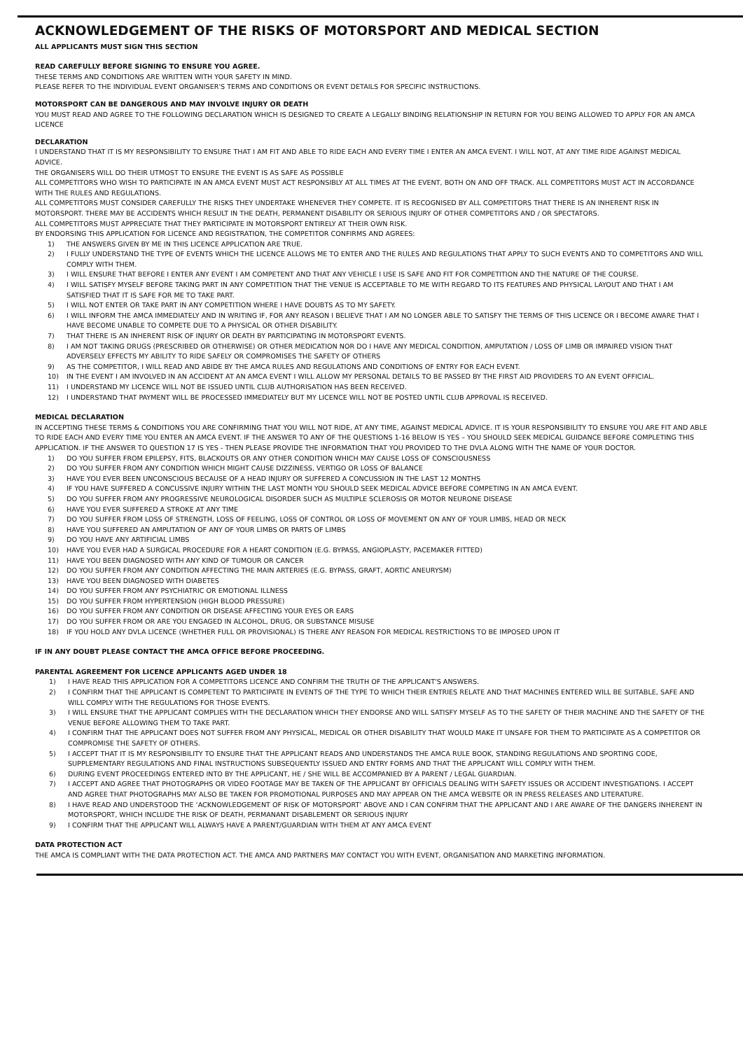ACKNOWLEDGEMENT OF THE RISKS OF MOTORSPORT AND MEDICAL SECTION
ALL APPLICANTS MUST SIGN THIS SECTION
READ CAREFULLY BEFORE SIGNING TO ENSURE YOU AGREE.
THESE TERMS AND CONDITIONS ARE WRITTEN WITH YOUR SAFETY IN MIND.
PLEASE REFER TO THE INDIVIDUAL EVENT ORGANISER'S TERMS AND CONDITIONS OR EVENT DETAILS FOR SPECIFIC INSTRUCTIONS.
MOTORSPORT CAN BE DANGEROUS AND MAY INVOLVE INJURY OR DEATH
YOU MUST READ AND AGREE TO THE FOLLOWING DECLARATION WHICH IS DESIGNED TO CREATE A LEGALLY BINDING RELATIONSHIP IN RETURN FOR YOU BEING ALLOWED TO APPLY FOR AN AMCA LICENCE
DECLARATION
I UNDERSTAND THAT IT IS MY RESPONSIBILITY TO ENSURE THAT I AM FIT AND ABLE TO RIDE EACH AND EVERY TIME I ENTER AN AMCA EVENT. I WILL NOT, AT ANY TIME RIDE AGAINST MEDICAL ADVICE.
THE ORGANISERS WILL DO THEIR UTMOST TO ENSURE THE EVENT IS AS SAFE AS POSSIBLE
ALL COMPETITORS WHO WISH TO PARTICIPATE IN AN AMCA EVENT MUST ACT RESPONSIBLY AT ALL TIMES AT THE EVENT, BOTH ON AND OFF TRACK. ALL COMPETITORS MUST ACT IN ACCORDANCE WITH THE RULES AND REGULATIONS.
ALL COMPETITORS MUST CONSIDER CAREFULLY THE RISKS THEY UNDERTAKE WHENEVER THEY COMPETE. IT IS RECOGNISED BY ALL COMPETITORS THAT THERE IS AN INHERENT RISK IN MOTORSPORT. THERE MAY BE ACCIDENTS WHICH RESULT IN THE DEATH, PERMANENT DISABILITY OR SERIOUS INJURY OF OTHER COMPETITORS AND / OR SPECTATORS.
ALL COMPETITORS MUST APPRECIATE THAT THEY PARTICIPATE IN MOTORSPORT ENTIRELY AT THEIR OWN RISK.
BY ENDORSING THIS APPLICATION FOR LICENCE AND REGISTRATION, THE COMPETITOR CONFIRMS AND AGREES:
1) THE ANSWERS GIVEN BY ME IN THIS LICENCE APPLICATION ARE TRUE.
2) I FULLY UNDERSTAND THE TYPE OF EVENTS WHICH THE LICENCE ALLOWS ME TO ENTER AND THE RULES AND REGULATIONS THAT APPLY TO SUCH EVENTS AND TO COMPETITORS AND WILL COMPLY WITH THEM.
3) I WILL ENSURE THAT BEFORE I ENTER ANY EVENT I AM COMPETENT AND THAT ANY VEHICLE I USE IS SAFE AND FIT FOR COMPETITION AND THE NATURE OF THE COURSE.
4) I WILL SATISFY MYSELF BEFORE TAKING PART IN ANY COMPETITION THAT THE VENUE IS ACCEPTABLE TO ME WITH REGARD TO ITS FEATURES AND PHYSICAL LAYOUT AND THAT I AM SATISFIED THAT IT IS SAFE FOR ME TO TAKE PART.
5) I WILL NOT ENTER OR TAKE PART IN ANY COMPETITION WHERE I HAVE DOUBTS AS TO MY SAFETY.
6) I WILL INFORM THE AMCA IMMEDIATELY AND IN WRITING IF, FOR ANY REASON I BELIEVE THAT I AM NO LONGER ABLE TO SATISFY THE TERMS OF THIS LICENCE OR I BECOME AWARE THAT I HAVE BECOME UNABLE TO COMPETE DUE TO A PHYSICAL OR OTHER DISABILITY.
7) THAT THERE IS AN INHERENT RISK OF INJURY OR DEATH BY PARTICIPATING IN MOTORSPORT EVENTS.
8) I AM NOT TAKING DRUGS (PRESCRIBED OR OTHERWISE) OR OTHER MEDICATION NOR DO I HAVE ANY MEDICAL CONDITION, AMPUTATION / LOSS OF LIMB OR IMPAIRED VISION THAT ADVERSELY EFFECTS MY ABILITY TO RIDE SAFELY OR COMPROMISES THE SAFETY OF OTHERS
9) AS THE COMPETITOR, I WILL READ AND ABIDE BY THE AMCA RULES AND REGULATIONS AND CONDITIONS OF ENTRY FOR EACH EVENT.
10) IN THE EVENT I AM INVOLVED IN AN ACCIDENT AT AN AMCA EVENT I WILL ALLOW MY PERSONAL DETAILS TO BE PASSED BY THE FIRST AID PROVIDERS TO AN EVENT OFFICIAL.
11) I UNDERSTAND MY LICENCE WILL NOT BE ISSUED UNTIL CLUB AUTHORISATION HAS BEEN RECEIVED.
12) I UNDERSTAND THAT PAYMENT WILL BE PROCESSED IMMEDIATELY BUT MY LICENCE WILL NOT BE POSTED UNTIL CLUB APPROVAL IS RECEIVED.
MEDICAL DECLARATION
IN ACCEPTING THESE TERMS & CONDITIONS YOU ARE CONFIRMING THAT YOU WILL NOT RIDE, AT ANY TIME, AGAINST MEDICAL ADVICE. IT IS YOUR RESPONSIBILITY TO ENSURE YOU ARE FIT AND ABLE TO RIDE EACH AND EVERY TIME YOU ENTER AN AMCA EVENT. IF THE ANSWER TO ANY OF THE QUESTIONS 1-16 BELOW IS YES – YOU SHOULD SEEK MEDICAL GUIDANCE BEFORE COMPLETING THIS APPLICATION. IF THE ANSWER TO QUESTION 17 IS YES - THEN PLEASE PROVIDE THE INFORMATION THAT YOU PROVIDED TO THE DVLA ALONG WITH THE NAME OF YOUR DOCTOR.
1) DO YOU SUFFER FROM EPILEPSY, FITS, BLACKOUTS OR ANY OTHER CONDITION WHICH MAY CAUSE LOSS OF CONSCIOUSNESS
2) DO YOU SUFFER FROM ANY CONDITION WHICH MIGHT CAUSE DIZZINESS, VERTIGO OR LOSS OF BALANCE
3) HAVE YOU EVER BEEN UNCONSCIOUS BECAUSE OF A HEAD INJURY OR SUFFERED A CONCUSSION IN THE LAST 12 MONTHS
4) IF YOU HAVE SUFFERED A CONCUSSIVE INJURY WITHIN THE LAST MONTH YOU SHOULD SEEK MEDICAL ADVICE BEFORE COMPETING IN AN AMCA EVENT.
5) DO YOU SUFFER FROM ANY PROGRESSIVE NEUROLOGICAL DISORDER SUCH AS MULTIPLE SCLEROSIS OR MOTOR NEURONE DISEASE
6) HAVE YOU EVER SUFFERED A STROKE AT ANY TIME
7) DO YOU SUFFER FROM LOSS OF STRENGTH, LOSS OF FEELING, LOSS OF CONTROL OR LOSS OF MOVEMENT ON ANY OF YOUR LIMBS, HEAD OR NECK
8) HAVE YOU SUFFERED AN AMPUTATION OF ANY OF YOUR LIMBS OR PARTS OF LIMBS
9) DO YOU HAVE ANY ARTIFICIAL LIMBS
10) HAVE YOU EVER HAD A SURGICAL PROCEDURE FOR A HEART CONDITION (E.G. BYPASS, ANGIOPLASTY, PACEMAKER FITTED)
11) HAVE YOU BEEN DIAGNOSED WITH ANY KIND OF TUMOUR OR CANCER
12) DO YOU SUFFER FROM ANY CONDITION AFFECTING THE MAIN ARTERIES (E.G. BYPASS, GRAFT, AORTIC ANEURYSM)
13) HAVE YOU BEEN DIAGNOSED WITH DIABETES
14) DO YOU SUFFER FROM ANY PSYCHIATRIC OR EMOTIONAL ILLNESS
15) DO YOU SUFFER FROM HYPERTENSION (HIGH BLOOD PRESSURE)
16) DO YOU SUFFER FROM ANY CONDITION OR DISEASE AFFECTING YOUR EYES OR EARS
17) DO YOU SUFFER FROM OR ARE YOU ENGAGED IN ALCOHOL, DRUG, OR SUBSTANCE MISUSE
18) IF YOU HOLD ANY DVLA LICENCE (WHETHER FULL OR PROVISIONAL) IS THERE ANY REASON FOR MEDICAL RESTRICTIONS TO BE IMPOSED UPON IT
IF IN ANY DOUBT PLEASE CONTACT THE AMCA OFFICE BEFORE PROCEEDING.
PARENTAL AGREEMENT FOR LICENCE APPLICANTS AGED UNDER 18
1) I HAVE READ THIS APPLICATION FOR A COMPETITORS LICENCE AND CONFIRM THE TRUTH OF THE APPLICANT'S ANSWERS.
2) I CONFIRM THAT THE APPLICANT IS COMPETENT TO PARTICIPATE IN EVENTS OF THE TYPE TO WHICH THEIR ENTRIES RELATE AND THAT MACHINES ENTERED WILL BE SUITABLE, SAFE AND WILL COMPLY WITH THE REGULATIONS FOR THOSE EVENTS.
3) I WILL ENSURE THAT THE APPLICANT COMPLIES WITH THE DECLARATION WHICH THEY ENDORSE AND WILL SATISFY MYSELF AS TO THE SAFETY OF THEIR MACHINE AND THE SAFETY OF THE VENUE BEFORE ALLOWING THEM TO TAKE PART.
4) I CONFIRM THAT THE APPLICANT DOES NOT SUFFER FROM ANY PHYSICAL, MEDICAL OR OTHER DISABILITY THAT WOULD MAKE IT UNSAFE FOR THEM TO PARTICIPATE AS A COMPETITOR OR COMPROMISE THE SAFETY OF OTHERS.
5) I ACCEPT THAT IT IS MY RESPONSIBILITY TO ENSURE THAT THE APPLICANT READS AND UNDERSTANDS THE AMCA RULE BOOK, STANDING REGULATIONS AND SPORTING CODE, SUPPLEMENTARY REGULATIONS AND FINAL INSTRUCTIONS SUBSEQUENTLY ISSUED AND ENTRY FORMS AND THAT THE APPLICANT WILL COMPLY WITH THEM.
6) DURING EVENT PROCEEDINGS ENTERED INTO BY THE APPLICANT, HE / SHE WILL BE ACCOMPANIED BY A PARENT / LEGAL GUARDIAN.
7) I ACCEPT AND AGREE THAT PHOTOGRAPHS OR VIDEO FOOTAGE MAY BE TAKEN OF THE APPLICANT BY OFFICIALS DEALING WITH SAFETY ISSUES OR ACCIDENT INVESTIGATIONS. I ACCEPT AND AGREE THAT PHOTOGRAPHS MAY ALSO BE TAKEN FOR PROMOTIONAL PURPOSES AND MAY APPEAR ON THE AMCA WEBSITE OR IN PRESS RELEASES AND LITERATURE.
8) I HAVE READ AND UNDERSTOOD THE ‘ACKNOWLEDGEMENT OF RISK OF MOTORSPORT’ ABOVE AND I CAN CONFIRM THAT THE APPLICANT AND I ARE AWARE OF THE DANGERS INHERENT IN MOTORSPORT, WHICH INCLUDE THE RISK OF DEATH, PERMANANT DISABLEMENT OR SERIOUS INJURY
9) I CONFIRM THAT THE APPLICANT WILL ALWAYS HAVE A PARENT/GUARDIAN WITH THEM AT ANY AMCA EVENT
DATA PROTECTION ACT
THE AMCA IS COMPLIANT WITH THE DATA PROTECTION ACT. THE AMCA AND PARTNERS MAY CONTACT YOU WITH EVENT, ORGANISATION AND MARKETING INFORMATION.